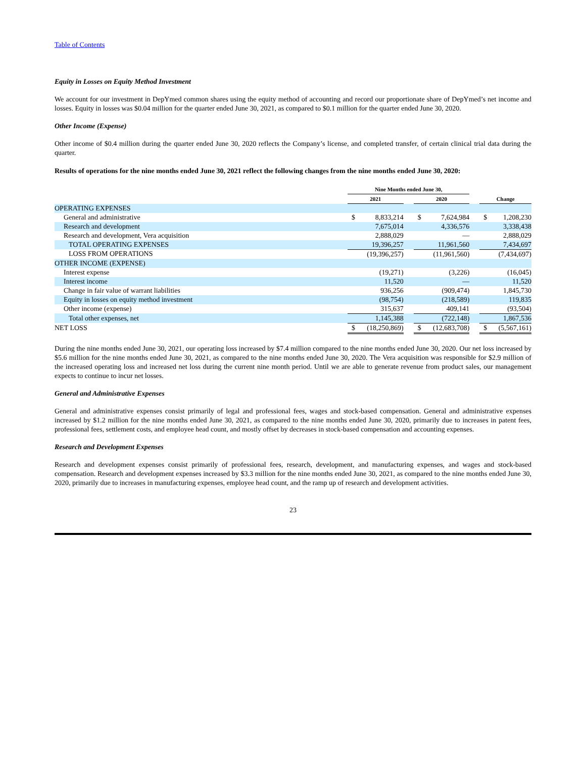Table of Contents
Equity in Losses on Equity Method Investment
We account for our investment in DepYmed common shares using the equity method of accounting and record our proportionate share of DepYmed’s net income and losses. Equity in losses was $0.04 million for the quarter ended June 30, 2021, as compared to $0.1 million for the quarter ended June 30, 2020.
Other Income (Expense)
Other income of $0.4 million during the quarter ended June 30, 2020 reflects the Company’s license, and completed transfer, of certain clinical trial data during the quarter.
Results of operations for the nine months ended June 30, 2021 reflect the following changes from the nine months ended June 30, 2020:
| | Nine Months ended June 30, | | | | | | | |
| --- | --- | --- | --- | --- | --- | --- | --- | --- |
| | 2021 | | | 2020 | | | Change | |
| OPERATING EXPENSES | | | | | | | | |
| General and administrative | $ | 8,833,214 | | $ | 7,624,984 | | $ | 1,208,230 |
| Research and development | | 7,675,014 | | | 4,336,576 | | | 3,338,438 |
| Research and development, Vera acquisition | | 2,888,029 | | | — | | | 2,888,029 |
| TOTAL OPERATING EXPENSES | | 19,396,257 | | | 11,961,560 | | | 7,434,697 |
| LOSS FROM OPERATIONS | | (19,396,257) | | | (11,961,560) | | | (7,434,697) |
| OTHER INCOME (EXPENSE) | | | | | | | | |
| Interest expense | | (19,271) | | | (3,226) | | | (16,045) |
| Interest income | | 11,520 | | | — | | | 11,520 |
| Change in fair value of warrant liabilities | | 936,256 | | | (909,474) | | | 1,845,730 |
| Equity in losses on equity method investment | | (98,754) | | | (218,589) | | | 119,835 |
| Other income (expense) | | 315,637 | | | 409,141 | | | (93,504) |
| Total other expenses, net | | 1,145,388 | | | (722,148) | | | 1,867,536 |
| NET LOSS | $ | (18,250,869) | | $ | (12,683,708) | | $ | (5,567,161) |
During the nine months ended June 30, 2021, our operating loss increased by $7.4 million compared to the nine months ended June 30, 2020. Our net loss increased by $5.6 million for the nine months ended June 30, 2021, as compared to the nine months ended June 30, 2020. The Vera acquisition was responsible for $2.9 million of the increased operating loss and increased net loss during the current nine month period. Until we are able to generate revenue from product sales, our management expects to continue to incur net losses.
General and Administrative Expenses
General and administrative expenses consist primarily of legal and professional fees, wages and stock-based compensation. General and administrative expenses increased by $1.2 million for the nine months ended June 30, 2021, as compared to the nine months ended June 30, 2020, primarily due to increases in patent fees, professional fees, settlement costs, and employee head count, and mostly offset by decreases in stock-based compensation and accounting expenses.
Research and Development Expenses
Research and development expenses consist primarily of professional fees, research, development, and manufacturing expenses, and wages and stock-based compensation. Research and development expenses increased by $3.3 million for the nine months ended June 30, 2021, as compared to the nine months ended June 30, 2020, primarily due to increases in manufacturing expenses, employee head count, and the ramp up of research and development activities.
23